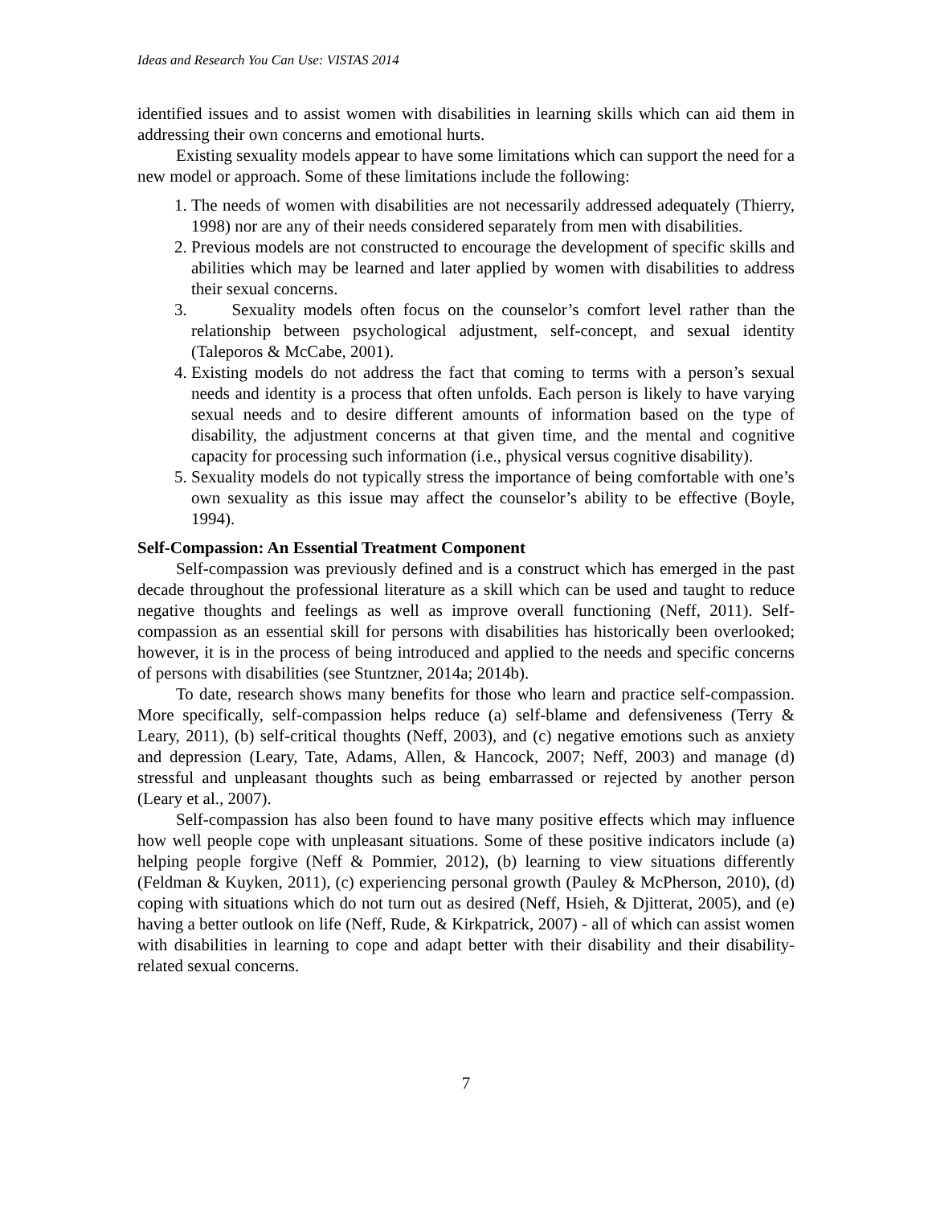Ideas and Research You Can Use: VISTAS 2014
identified issues and to assist women with disabilities in learning skills which can aid them in addressing their own concerns and emotional hurts.
Existing sexuality models appear to have some limitations which can support the need for a new model or approach. Some of these limitations include the following:
1. The needs of women with disabilities are not necessarily addressed adequately (Thierry, 1998) nor are any of their needs considered separately from men with disabilities.
2. Previous models are not constructed to encourage the development of specific skills and abilities which may be learned and later applied by women with disabilities to address their sexual concerns.
3. Sexuality models often focus on the counselor’s comfort level rather than the relationship between psychological adjustment, self-concept, and sexual identity (Taleporos & McCabe, 2001).
4. Existing models do not address the fact that coming to terms with a person’s sexual needs and identity is a process that often unfolds. Each person is likely to have varying sexual needs and to desire different amounts of information based on the type of disability, the adjustment concerns at that given time, and the mental and cognitive capacity for processing such information (i.e., physical versus cognitive disability).
5. Sexuality models do not typically stress the importance of being comfortable with one’s own sexuality as this issue may affect the counselor’s ability to be effective (Boyle, 1994).
Self-Compassion: An Essential Treatment Component
Self-compassion was previously defined and is a construct which has emerged in the past decade throughout the professional literature as a skill which can be used and taught to reduce negative thoughts and feelings as well as improve overall functioning (Neff, 2011). Self-compassion as an essential skill for persons with disabilities has historically been overlooked; however, it is in the process of being introduced and applied to the needs and specific concerns of persons with disabilities (see Stuntzner, 2014a; 2014b).
To date, research shows many benefits for those who learn and practice self-compassion. More specifically, self-compassion helps reduce (a) self-blame and defensiveness (Terry & Leary, 2011), (b) self-critical thoughts (Neff, 2003), and (c) negative emotions such as anxiety and depression (Leary, Tate, Adams, Allen, & Hancock, 2007; Neff, 2003) and manage (d) stressful and unpleasant thoughts such as being embarrassed or rejected by another person (Leary et al., 2007).
Self-compassion has also been found to have many positive effects which may influence how well people cope with unpleasant situations. Some of these positive indicators include (a) helping people forgive (Neff & Pommier, 2012), (b) learning to view situations differently (Feldman & Kuyken, 2011), (c) experiencing personal growth (Pauley & McPherson, 2010), (d) coping with situations which do not turn out as desired (Neff, Hsieh, & Djitterat, 2005), and (e) having a better outlook on life (Neff, Rude, & Kirkpatrick, 2007) - all of which can assist women with disabilities in learning to cope and adapt better with their disability and their disability-related sexual concerns.
7